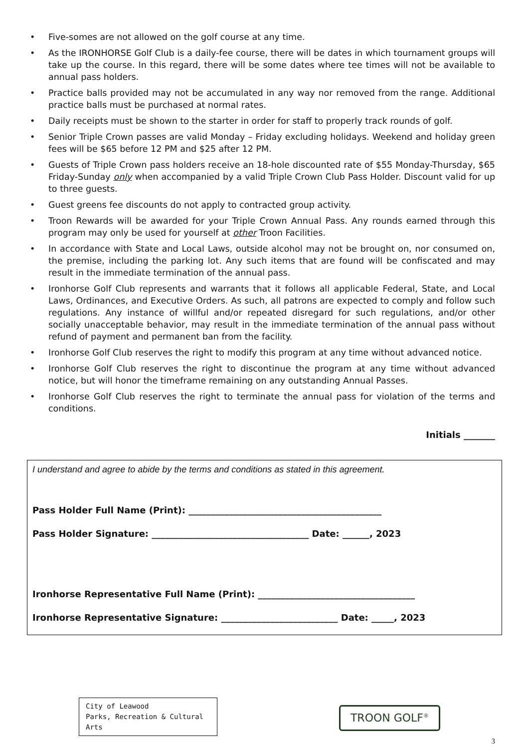• Five-somes are not allowed on the golf course at any time.
• As the IRONHORSE Golf Club is a daily-fee course, there will be dates in which tournament groups will take up the course. In this regard, there will be some dates where tee times will not be available to annual pass holders.
• Practice balls provided may not be accumulated in any way nor removed from the range. Additional practice balls must be purchased at normal rates.
• Daily receipts must be shown to the starter in order for staff to properly track rounds of golf.
• Senior Triple Crown passes are valid Monday – Friday excluding holidays. Weekend and holiday green fees will be $65 before 12 PM and $25 after 12 PM.
• Guests of Triple Crown pass holders receive an 18-hole discounted rate of $55 Monday-Thursday, $65 Friday-Sunday only when accompanied by a valid Triple Crown Club Pass Holder. Discount valid for up to three guests.
• Guest greens fee discounts do not apply to contracted group activity.
• Troon Rewards will be awarded for your Triple Crown Annual Pass. Any rounds earned through this program may only be used for yourself at other Troon Facilities.
• In accordance with State and Local Laws, outside alcohol may not be brought on, nor consumed on, the premise, including the parking lot. Any such items that are found will be confiscated and may result in the immediate termination of the annual pass.
• Ironhorse Golf Club represents and warrants that it follows all applicable Federal, State, and Local Laws, Ordinances, and Executive Orders. As such, all patrons are expected to comply and follow such regulations. Any instance of willful and/or repeated disregard for such regulations, and/or other socially unacceptable behavior, may result in the immediate termination of the annual pass without refund of payment and permanent ban from the facility.
• Ironhorse Golf Club reserves the right to modify this program at any time without advanced notice.
• Ironhorse Golf Club reserves the right to discontinue the program at any time without advanced notice, but will honor the timeframe remaining on any outstanding Annual Passes.
• Ironhorse Golf Club reserves the right to terminate the annual pass for violation of the terms and conditions.
Initials _______
I understand and agree to abide by the terms and conditions as stated in this agreement.
Pass Holder Full Name (Print): ___________________________________________
Pass Holder Signature: ___________________________________ Date: ______, 2023
Ironhorse Representative Full Name (Print): ___________________________________
Ironhorse Representative Signature: __________________________ Date: _____, 2023
City of Leawood
Parks, Recreation & Cultural
Arts
TROON GOLF<sup>®</sup>
3